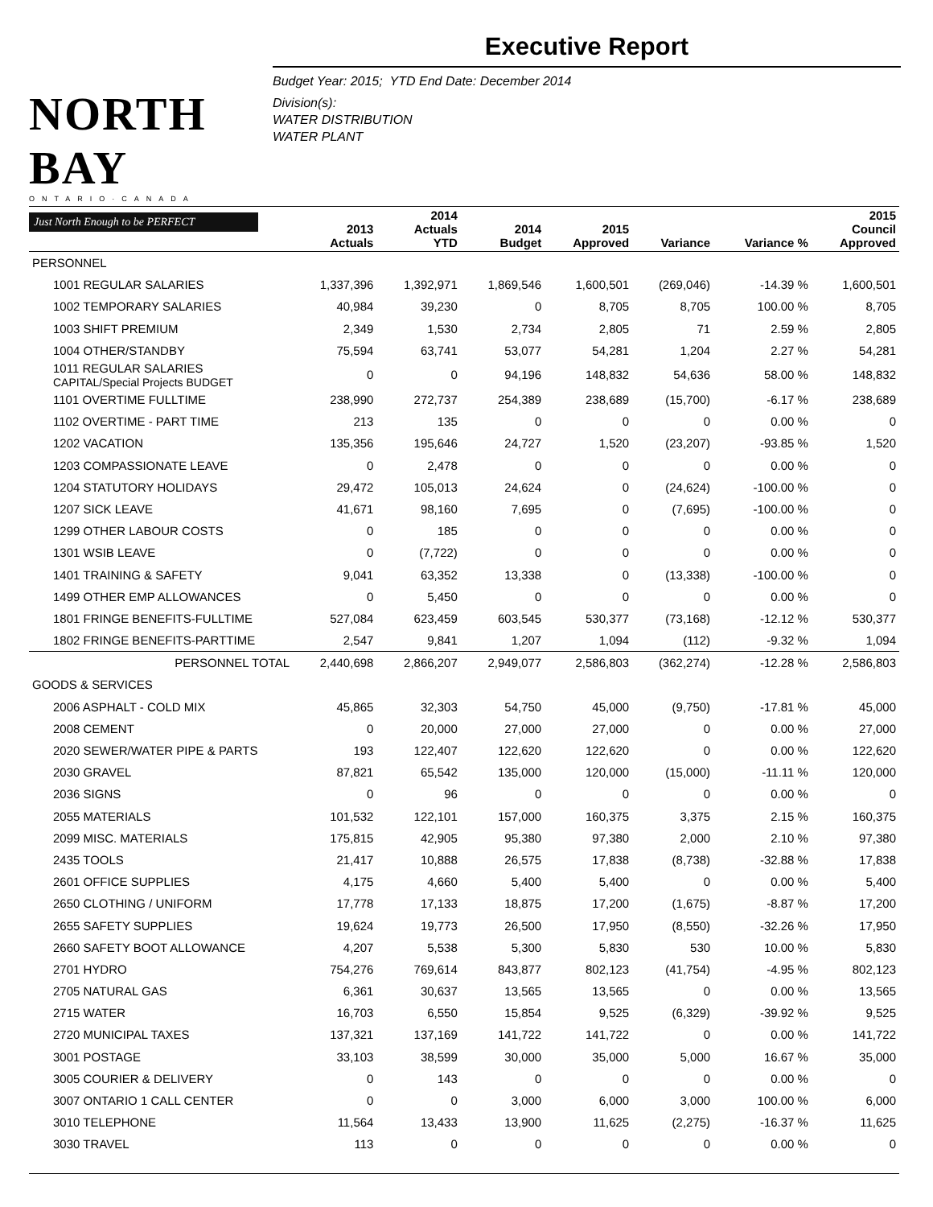NORTH BAY
ONTARIO·CANADA
Just North Enough to be PERFECT
Executive Report
Budget Year: 2015; YTD End Date: December 2014
Division(s):
WATER DISTRIBUTION
WATER PLANT
| | 2013 Actuals | 2014 Actuals YTD | 2014 Budget | 2015 Approved | Variance | Variance % | 2015 Council Approved |
| --- | --- | --- | --- | --- | --- | --- | --- |
| PERSONNEL | | | | | | | |
| 1001 REGULAR SALARIES | 1,337,396 | 1,392,971 | 1,869,546 | 1,600,501 | (269,046) | -14.39 % | 1,600,501 |
| 1002 TEMPORARY SALARIES | 40,984 | 39,230 | 0 | 8,705 | 8,705 | 100.00 % | 8,705 |
| 1003 SHIFT PREMIUM | 2,349 | 1,530 | 2,734 | 2,805 | 71 | 2.59 % | 2,805 |
| 1004 OTHER/STANDBY | 75,594 | 63,741 | 53,077 | 54,281 | 1,204 | 2.27 % | 54,281 |
| 1011 REGULAR SALARIES CAPITAL/Special Projects BUDGET | 0 | 0 | 94,196 | 148,832 | 54,636 | 58.00 % | 148,832 |
| 1101 OVERTIME FULLTIME | 238,990 | 272,737 | 254,389 | 238,689 | (15,700) | -6.17 % | 238,689 |
| 1102 OVERTIME - PART TIME | 213 | 135 | 0 | 0 | 0 | 0.00 % | 0 |
| 1202 VACATION | 135,356 | 195,646 | 24,727 | 1,520 | (23,207) | -93.85 % | 1,520 |
| 1203 COMPASSIONATE LEAVE | 0 | 2,478 | 0 | 0 | 0 | 0.00 % | 0 |
| 1204 STATUTORY HOLIDAYS | 29,472 | 105,013 | 24,624 | 0 | (24,624) | -100.00 % | 0 |
| 1207 SICK LEAVE | 41,671 | 98,160 | 7,695 | 0 | (7,695) | -100.00 % | 0 |
| 1299 OTHER LABOUR COSTS | 0 | 185 | 0 | 0 | 0 | 0.00 % | 0 |
| 1301 WSIB LEAVE | 0 | (7,722) | 0 | 0 | 0 | 0.00 % | 0 |
| 1401 TRAINING & SAFETY | 9,041 | 63,352 | 13,338 | 0 | (13,338) | -100.00 % | 0 |
| 1499 OTHER EMP ALLOWANCES | 0 | 5,450 | 0 | 0 | 0 | 0.00 % | 0 |
| 1801 FRINGE BENEFITS-FULLTIME | 527,084 | 623,459 | 603,545 | 530,377 | (73,168) | -12.12 % | 530,377 |
| 1802 FRINGE BENEFITS-PARTTIME | 2,547 | 9,841 | 1,207 | 1,094 | (112) | -9.32 % | 1,094 |
| PERSONNEL TOTAL | 2,440,698 | 2,866,207 | 2,949,077 | 2,586,803 | (362,274) | -12.28 % | 2,586,803 |
| GOODS & SERVICES | | | | | | | |
| 2006 ASPHALT - COLD MIX | 45,865 | 32,303 | 54,750 | 45,000 | (9,750) | -17.81 % | 45,000 |
| 2008 CEMENT | 0 | 20,000 | 27,000 | 27,000 | 0 | 0.00 % | 27,000 |
| 2020 SEWER/WATER PIPE & PARTS | 193 | 122,407 | 122,620 | 122,620 | 0 | 0.00 % | 122,620 |
| 2030 GRAVEL | 87,821 | 65,542 | 135,000 | 120,000 | (15,000) | -11.11 % | 120,000 |
| 2036 SIGNS | 0 | 96 | 0 | 0 | 0 | 0.00 % | 0 |
| 2055 MATERIALS | 101,532 | 122,101 | 157,000 | 160,375 | 3,375 | 2.15 % | 160,375 |
| 2099 MISC. MATERIALS | 175,815 | 42,905 | 95,380 | 97,380 | 2,000 | 2.10 % | 97,380 |
| 2435 TOOLS | 21,417 | 10,888 | 26,575 | 17,838 | (8,738) | -32.88 % | 17,838 |
| 2601 OFFICE SUPPLIES | 4,175 | 4,660 | 5,400 | 5,400 | 0 | 0.00 % | 5,400 |
| 2650 CLOTHING / UNIFORM | 17,778 | 17,133 | 18,875 | 17,200 | (1,675) | -8.87 % | 17,200 |
| 2655 SAFETY SUPPLIES | 19,624 | 19,773 | 26,500 | 17,950 | (8,550) | -32.26 % | 17,950 |
| 2660 SAFETY BOOT ALLOWANCE | 4,207 | 5,538 | 5,300 | 5,830 | 530 | 10.00 % | 5,830 |
| 2701 HYDRO | 754,276 | 769,614 | 843,877 | 802,123 | (41,754) | -4.95 % | 802,123 |
| 2705 NATURAL GAS | 6,361 | 30,637 | 13,565 | 13,565 | 0 | 0.00 % | 13,565 |
| 2715 WATER | 16,703 | 6,550 | 15,854 | 9,525 | (6,329) | -39.92 % | 9,525 |
| 2720 MUNICIPAL TAXES | 137,321 | 137,169 | 141,722 | 141,722 | 0 | 0.00 % | 141,722 |
| 3001 POSTAGE | 33,103 | 38,599 | 30,000 | 35,000 | 5,000 | 16.67 % | 35,000 |
| 3005 COURIER & DELIVERY | 0 | 143 | 0 | 0 | 0 | 0.00 % | 0 |
| 3007 ONTARIO 1 CALL CENTER | 0 | 0 | 3,000 | 6,000 | 3,000 | 100.00 % | 6,000 |
| 3010 TELEPHONE | 11,564 | 13,433 | 13,900 | 11,625 | (2,275) | -16.37 % | 11,625 |
| 3030 TRAVEL | 113 | 0 | 0 | 0 | 0 | 0.00 % | 0 |